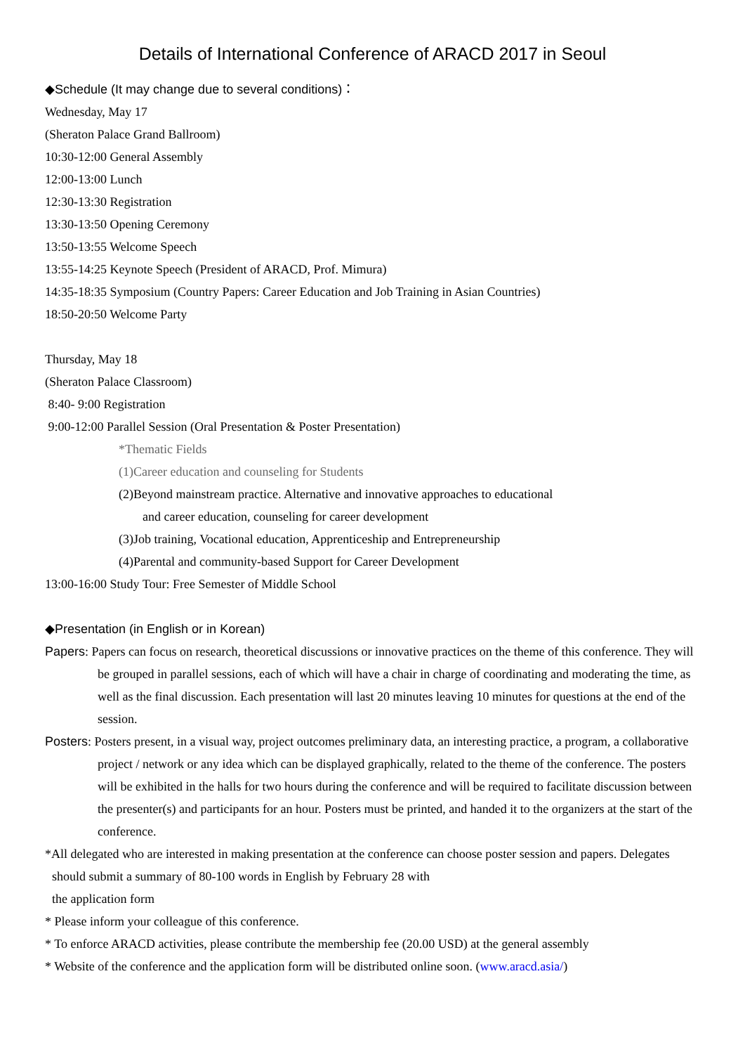Details of International Conference of ARACD 2017 in Seoul
◆Schedule (It may change due to several conditions)：
Wednesday, May 17
(Sheraton Palace Grand Ballroom)
10:30-12:00 General Assembly
12:00-13:00 Lunch
12:30-13:30 Registration
13:30-13:50 Opening Ceremony
13:50-13:55 Welcome Speech
13:55-14:25 Keynote Speech (President of ARACD, Prof. Mimura)
14:35-18:35 Symposium (Country Papers: Career Education and Job Training in Asian Countries)
18:50-20:50 Welcome Party
Thursday, May 18
(Sheraton Palace Classroom)
8:40- 9:00 Registration
9:00-12:00 Parallel Session (Oral Presentation & Poster Presentation)
*Thematic Fields
(1)Career education and counseling for Students
(2)Beyond mainstream practice. Alternative and innovative approaches to educational
and career education, counseling for career development
(3)Job training, Vocational education, Apprenticeship and Entrepreneurship
(4)Parental and community-based Support for Career Development
13:00-16:00 Study Tour: Free Semester of Middle School
◆Presentation (in English or in Korean)
Papers: Papers can focus on research, theoretical discussions or innovative practices on the theme of this conference. They will be grouped in parallel sessions, each of which will have a chair in charge of coordinating and moderating the time, as well as the final discussion. Each presentation will last 20 minutes leaving 10 minutes for questions at the end of the session.
Posters: Posters present, in a visual way, project outcomes preliminary data, an interesting practice, a program, a collaborative project / network or any idea which can be displayed graphically, related to the theme of the conference. The posters will be exhibited in the halls for two hours during the conference and will be required to facilitate discussion between the presenter(s) and participants for an hour. Posters must be printed, and handed it to the organizers at the start of the conference.
*All delegated who are interested in making presentation at the conference can choose poster session and papers. Delegates should submit a summary of 80-100 words in English by February 28 with
the application form
* Please inform your colleague of this conference.
* To enforce ARACD activities, please contribute the membership fee (20.00 USD) at the general assembly
* Website of the conference and the application form will be distributed online soon. (www.aracd.asia/)